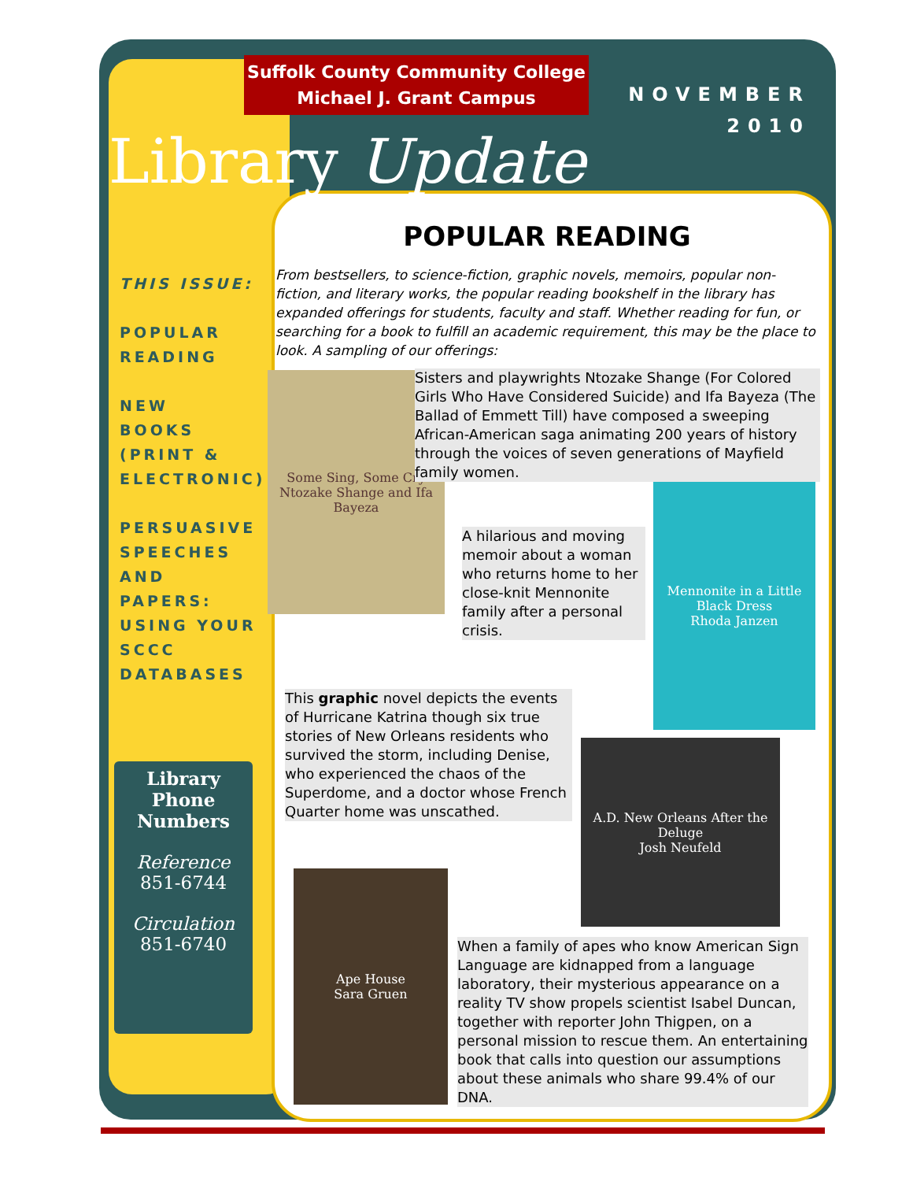Suffolk County Community College
Michael J. Grant Campus
NOVEMBER
2010
Library Update
THIS ISSUE:
POPULAR
READING
NEW
BOOKS
(PRINT &
ELECTRONIC)
PERSUASIVE
SPEECHES
AND
PAPERS:
USING YOUR
SCCC
DATABASES
Library
Phone
Numbers
Reference
851-6744
Circulation
851-6740
POPULAR READING
From bestsellers, to science-fiction, graphic novels, memoirs, popular non-fiction, and literary works, the popular reading bookshelf in the library has expanded offerings for students, faculty and staff. Whether reading for fun, or searching for a book to fulfill an academic requirement, this may be the place to look. A sampling of our offerings:
Some Sing, Some Cry
Ntozake Shange and Ifa Bayeza
Sisters and playwrights Ntozake Shange (For Colored Girls Who Have Considered Suicide) and Ifa Bayeza (The Ballad of Emmett Till) have composed a sweeping African-American saga animating 200 years of history through the voices of seven generations of Mayfield family women.
A hilarious and moving memoir about a woman who returns home to her close-knit Mennonite family after a personal crisis.
Mennonite in a Little Black Dress
Rhoda Janzen
This graphic novel depicts the events of Hurricane Katrina though six true stories of New Orleans residents who survived the storm, including Denise, who experienced the chaos of the Superdome, and a doctor whose French Quarter home was unscathed.
A.D. New Orleans After the Deluge
Josh Neufeld
Ape House
Sara Gruen
When a family of apes who know American Sign Language are kidnapped from a language laboratory, their mysterious appearance on a reality TV show propels scientist Isabel Duncan, together with reporter John Thigpen, on a personal mission to rescue them. An entertaining book that calls into question our assumptions about these animals who share 99.4% of our DNA.